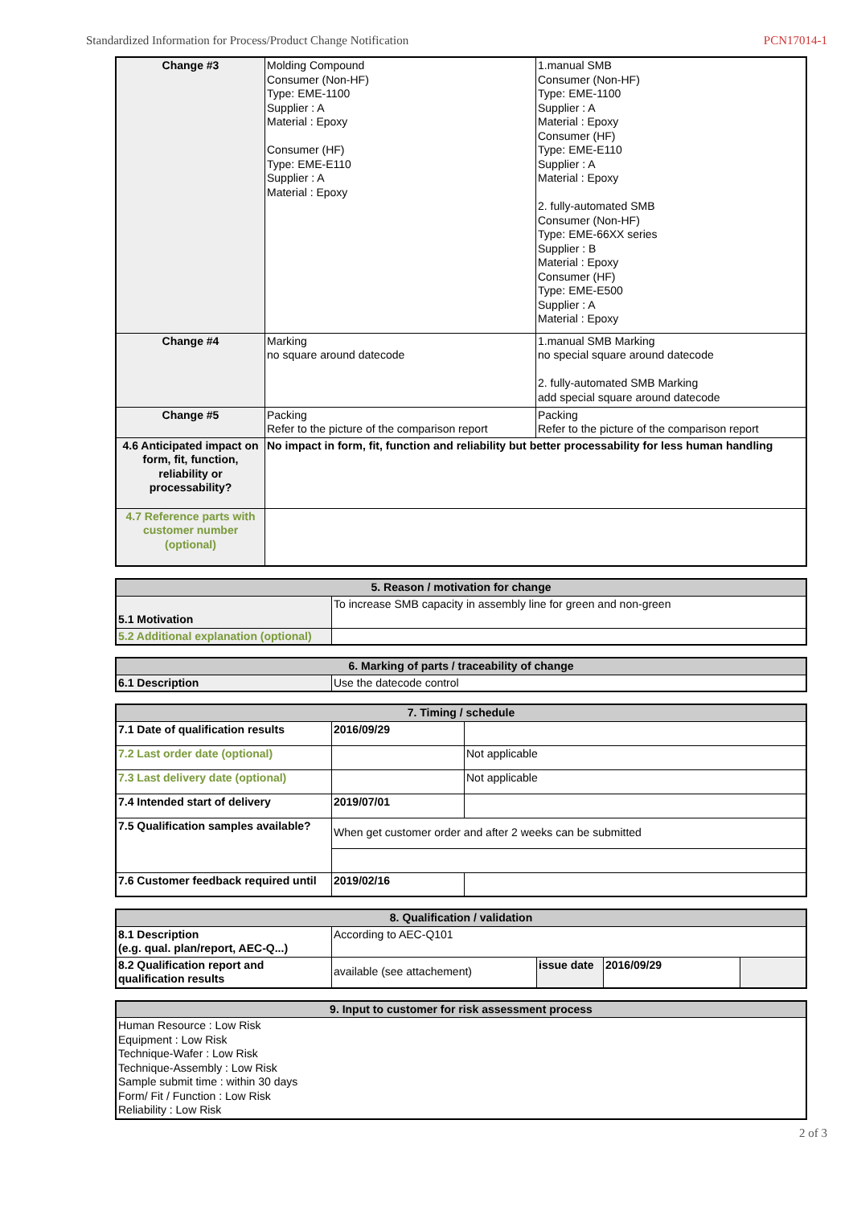Standardized Information for Process/Product Change Notification PCN17014-1
| Change #3 | Molding Compound Consumer (Non-HF) Type: EME-1100 Supplier : A Material : Epoxy Consumer (HF) Type: EME-E110 Supplier : A Material : Epoxy | 1.manual SMB Consumer (Non-HF) Type: EME-1100 Supplier : A Material : Epoxy Consumer (HF) Type: EME-E110 Supplier : A Material : Epoxy 2. fully-automated SMB Consumer (Non-HF) Type: EME-66XX series Supplier : B Material : Epoxy Consumer (HF) Type: EME-E500 Supplier : A Material : Epoxy |
| Change #4 | Marking no square around datecode | 1.manual SMB Marking no special square around datecode 2. fully-automated SMB Marking add special square around datecode |
| Change #5 | Packing Refer to the picture of the comparison report | Packing Refer to the picture of the comparison report |
| 4.6 Anticipated impact on form, fit, function, reliability or processability? | No impact in form, fit, function and reliability but better processability for less human handling | |
| 4.7 Reference parts with customer number (optional) | | |
| 5. Reason / motivation for change | |
| --- | --- |
| 5.1 Motivation | To increase SMB capacity in assembly line for green and non-green |
| 5.2 Additional explanation (optional) | |
| 6. Marking of parts / traceability of change | |
| --- | --- |
| 6.1 Description | Use the datecode control |
| 7. Timing / schedule | | |
| --- | --- | --- |
| 7.1 Date of qualification results | 2016/09/29 | |
| 7.2 Last order date (optional) | | Not applicable |
| 7.3 Last delivery date (optional) | | Not applicable |
| 7.4 Intended start of delivery | 2019/07/01 | |
| 7.5 Qualification samples available? | When get customer order and after 2 weeks can be submitted | |
| 7.6 Customer feedback required until | 2019/02/16 | |
| 8. Qualification / validation | | | | |
| --- | --- | --- | --- | --- |
| 8.1 Description (e.g. qual. plan/report, AEC-Q...) | According to AEC-Q101 | | | |
| 8.2 Qualification report and qualification results | available (see attachement) | issue date | 2016/09/29 | |
| 9. Input to customer for risk assessment process |
| --- |
| Human Resource : Low Risk Equipment : Low Risk Technique-Wafer : Low Risk Technique-Assembly : Low Risk Sample submit time : within 30 days Form/ Fit / Function : Low Risk Reliability : Low Risk |
2 of 3